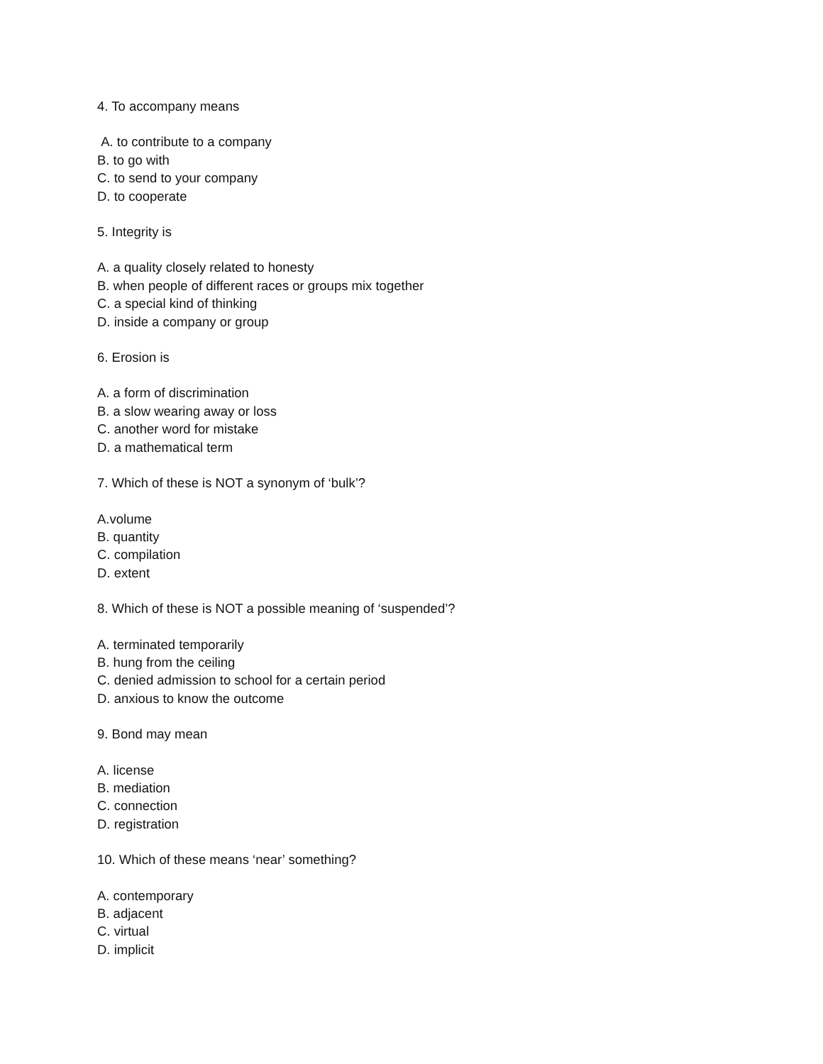4. To accompany means
A. to contribute to a company
B. to go with
C. to send to your company
D. to cooperate
5. Integrity is
A. a quality closely related to honesty
B. when people of different races or groups mix together
C. a special kind of thinking
D. inside a company or group
6. Erosion is
A. a form of discrimination
B. a slow wearing away or loss
C. another word for mistake
D. a mathematical term
7. Which of these is NOT a synonym of ‘bulk’?
A.volume
B. quantity
C. compilation
D. extent
8. Which of these is NOT a possible meaning of ‘suspended’?
A. terminated temporarily
B. hung from the ceiling
C. denied admission to school for a certain period
D. anxious to know the outcome
9. Bond may mean
A. license
B. mediation
C. connection
D. registration
10. Which of these means ‘near’ something?
A. contemporary
B. adjacent
C. virtual
D. implicit